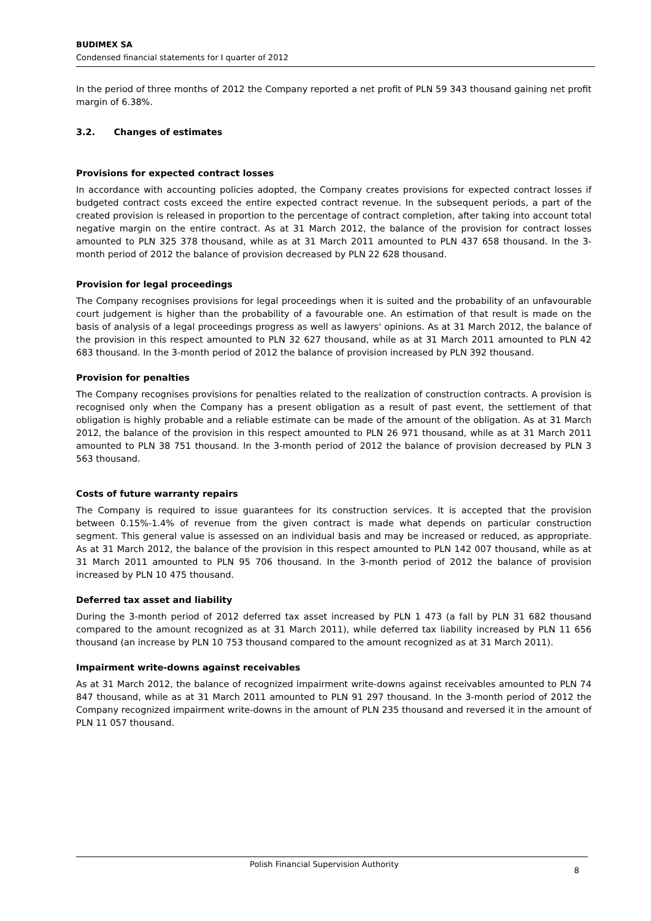BUDIMEX SA
Condensed financial statements for I quarter of 2012
In the period of three months of 2012 the Company reported a net profit of PLN 59 343 thousand gaining net profit margin of 6.38%.
3.2. Changes of estimates
Provisions for expected contract losses
In accordance with accounting policies adopted, the Company creates provisions for expected contract losses if budgeted contract costs exceed the entire expected contract revenue. In the subsequent periods, a part of the created provision is released in proportion to the percentage of contract completion, after taking into account total negative margin on the entire contract. As at 31 March 2012, the balance of the provision for contract losses amounted to PLN 325 378 thousand, while as at 31 March 2011 amounted to PLN 437 658 thousand. In the 3-month period of 2012 the balance of provision decreased by PLN 22 628 thousand.
Provision for legal proceedings
The Company recognises provisions for legal proceedings when it is suited and the probability of an unfavourable court judgement is higher than the probability of a favourable one. An estimation of that result is made on the basis of analysis of a legal proceedings progress as well as lawyers' opinions. As at 31 March 2012, the balance of the provision in this respect amounted to PLN 32 627 thousand, while as at 31 March 2011 amounted to PLN 42 683 thousand. In the 3-month period of 2012 the balance of provision increased by PLN 392 thousand.
Provision for penalties
The Company recognises provisions for penalties related to the realization of construction contracts. A provision is recognised only when the Company has a present obligation as a result of past event, the settlement of that obligation is highly probable and a reliable estimate can be made of the amount of the obligation. As at 31 March 2012, the balance of the provision in this respect amounted to PLN 26 971 thousand, while as at 31 March 2011 amounted to PLN 38 751 thousand. In the 3-month period of 2012 the balance of provision decreased by PLN 3 563 thousand.
Costs of future warranty repairs
The Company is required to issue guarantees for its construction services. It is accepted that the provision between 0.15%-1.4% of revenue from the given contract is made what depends on particular construction segment. This general value is assessed on an individual basis and may be increased or reduced, as appropriate. As at 31 March 2012, the balance of the provision in this respect amounted to PLN 142 007 thousand, while as at 31 March 2011 amounted to PLN 95 706 thousand. In the 3-month period of 2012 the balance of provision increased by PLN 10 475 thousand.
Deferred tax asset and liability
During the 3-month period of 2012 deferred tax asset increased by PLN 1 473 (a fall by PLN 31 682 thousand compared to the amount recognized as at 31 March 2011), while deferred tax liability increased by PLN 11 656 thousand (an increase by PLN 10 753 thousand compared to the amount recognized as at 31 March 2011).
Impairment write-downs against receivables
As at 31 March 2012, the balance of recognized impairment write-downs against receivables amounted to PLN 74 847 thousand, while as at 31 March 2011 amounted to PLN 91 297 thousand. In the 3-month period of 2012 the Company recognized impairment write-downs in the amount of PLN 235 thousand and reversed it in the amount of PLN 11 057 thousand.
Polish Financial Supervision Authority 8